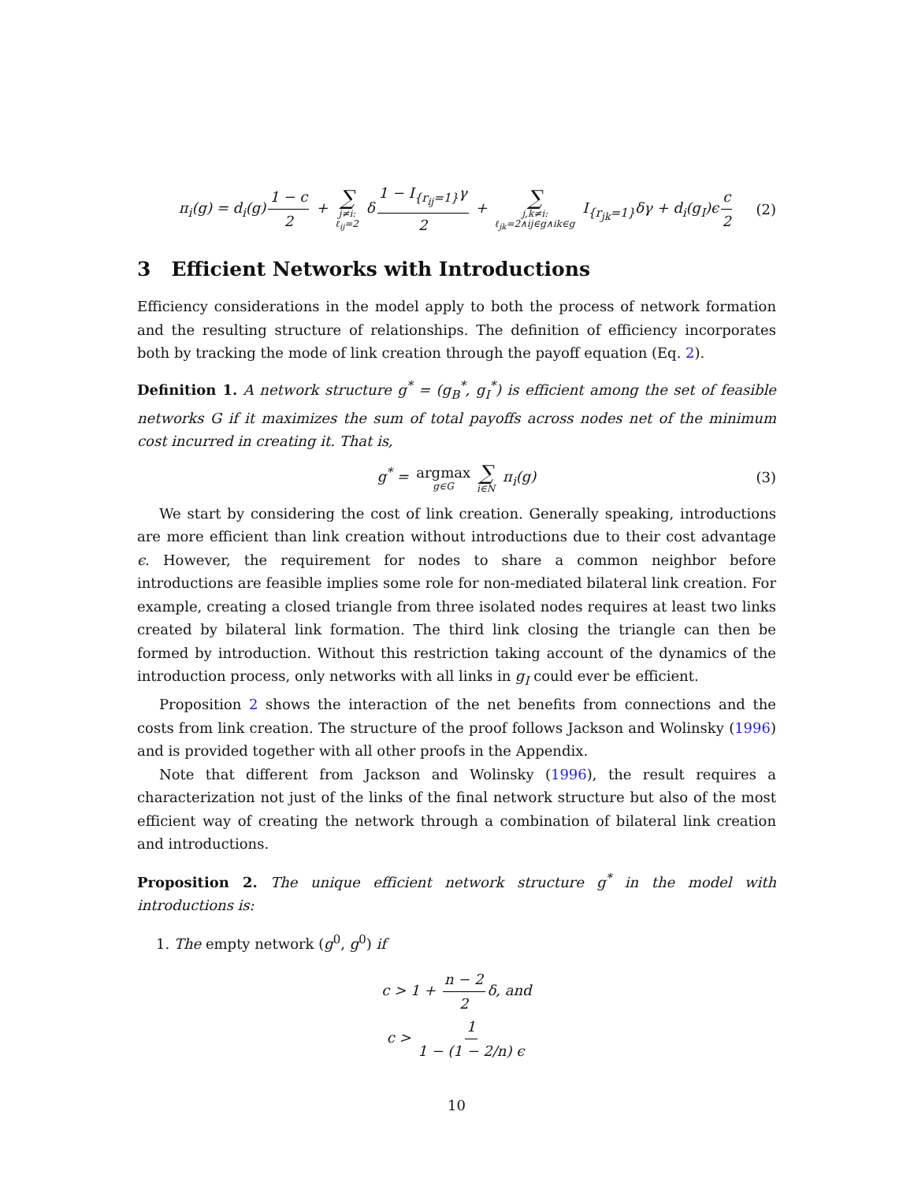π<sub>i</sub>(g) = d<sub>i</sub>(g) 1 − c 2 + ∑ j≠i: ℓ<sub>ij</sub>=2 δ 1 − I<sub>{r<sub>ij</sub>=1}</sub>γ 2 + ∑ j,k≠i: ℓ<sub>jk</sub>=2∧ij∈g∧ik∈g I<sub>{r<sub>jk</sub>=1}</sub>δγ + d<sub>i</sub>(g<sub>I</sub>)ϵ c 2 (2)
3 Efficient Networks with Introductions
Efficiency considerations in the model apply to both the process of network formation and the resulting structure of relationships. The definition of efficiency incorporates both by tracking the mode of link creation through the payoff equation (Eq. 2).
Definition 1. A network structure g<sup>*</sup> = (g<sub>B</sub><sup>*</sup>, g<sub>I</sub><sup>*</sup>) is efficient among the set of feasible networks G if it maximizes the sum of total payoffs across nodes net of the minimum cost incurred in creating it. That is,
g<sup>*</sup> = argmax g∈G ∑ i∈N π<sub>i</sub>(g) (3)
We start by considering the cost of link creation. Generally speaking, introductions are more efficient than link creation without introductions due to their cost advantage ϵ. However, the requirement for nodes to share a common neighbor before introductions are feasible implies some role for non-mediated bilateral link creation. For example, creating a closed triangle from three isolated nodes requires at least two links created by bilateral link formation. The third link closing the triangle can then be formed by introduction. Without this restriction taking account of the dynamics of the introduction process, only networks with all links in g<sub>I</sub> could ever be efficient.
Proposition 2 shows the interaction of the net benefits from connections and the costs from link creation. The structure of the proof follows Jackson and Wolinsky (1996) and is provided together with all other proofs in the Appendix.
Note that different from Jackson and Wolinsky (1996), the result requires a characterization not just of the links of the final network structure but also of the most efficient way of creating the network through a combination of bilateral link creation and introductions.
Proposition 2. The unique efficient network structure g<sup>*</sup> in the model with introductions is:
1. The empty network (g<sup>0</sup>, g<sup>0</sup>) if
c > 1 + n − 2 2 δ, and
c > 1 1 − (1 − 2/n) ϵ
10